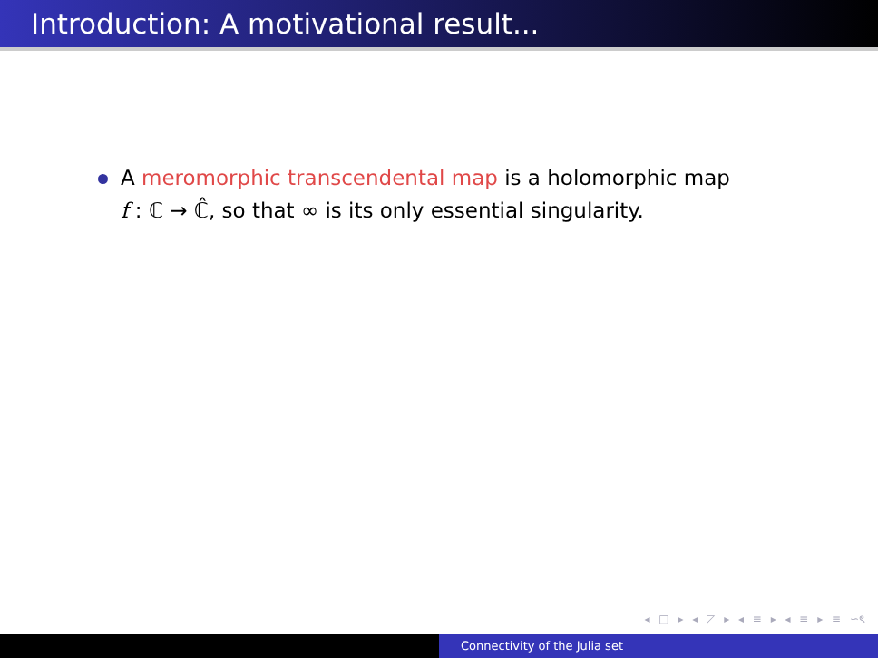Introduction: A motivational result...
A meromorphic transcendental map is a holomorphic map
f : ℂ → ℂ̂, so that ∞ is its only essential singularity.
◂ □ ▸ ◂ ◸ ▸ ◂ ≡ ▸ ◂ ≡ ▸ ≡ ∽ৎ
Connectivity of the Julia set